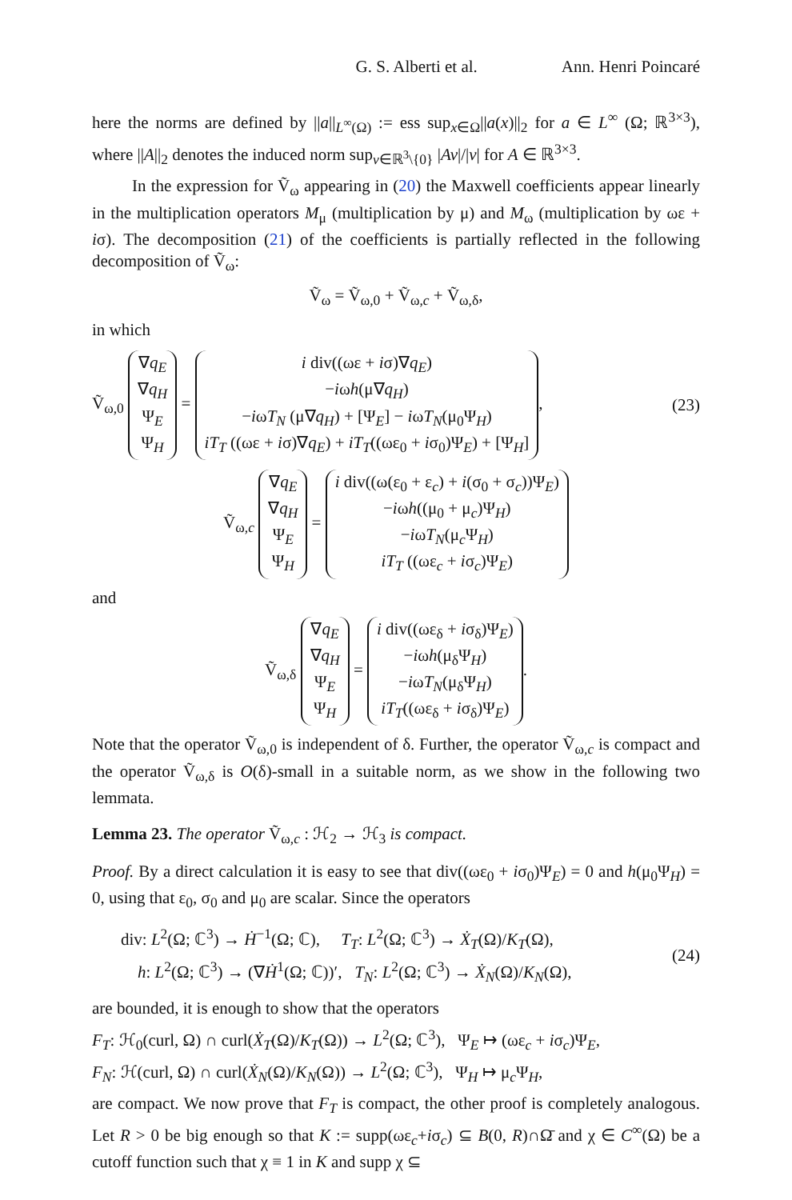G. S. Alberti et al. Ann. Henri Poincaré
here the norms are defined by ||a||<sub>L<sup>∞</sup>(Ω)</sub> := ess sup<sub>x∈Ω</sub>||a(x)||<sub>2</sub> for a ∈ L<sup>∞</sup> (Ω; ℝ<sup>3×3</sup>), where ||A||<sub>2</sub> denotes the induced norm sup<sub>v∈ℝ<sup>3</sup>\{0}</sub> |Av|/|v| for A ∈ ℝ<sup>3×3</sup>.
In the expression for Ṽ<sub>ω</sub> appearing in (20) the Maxwell coefficients appear linearly in the multiplication operators M<sub>μ</sub> (multiplication by μ) and M<sub>ω</sub> (multiplication by ωε + iσ). The decomposition (21) of the coefficients is partially reflected in the following decomposition of Ṽ<sub>ω</sub>:
Ṽ<sub>ω</sub> = Ṽ<sub>ω,0</sub> + Ṽ<sub>ω,c</sub> + Ṽ<sub>ω,δ</sub>,
in which
Ṽ<sub>ω,0</sub> ∇q<sub>E</sub>
∇q<sub>H</sub>
Ψ<sub>E</sub>
Ψ<sub>H</sub> = i div((ωε + iσ)∇q<sub>E</sub>)
−iωh(μ∇q<sub>H</sub>)
−iωT<sub>N</sub> (μ∇q<sub>H</sub>) + [Ψ<sub>E</sub>] − iωT<sub>N</sub>(μ<sub>0</sub>Ψ<sub>H</sub>)
iT<sub>T</sub> ((ωε + iσ)∇q<sub>E</sub>) + iT<sub>T</sub>((ωε<sub>0</sub> + iσ<sub>0</sub>)Ψ<sub>E</sub>) + [Ψ<sub>H</sub>], (23)
Ṽ<sub>ω,c</sub> ∇q<sub>E</sub>
∇q<sub>H</sub>
Ψ<sub>E</sub>
Ψ<sub>H</sub> = i div((ω(ε<sub>0</sub> + ε<sub>c</sub>) + i(σ<sub>0</sub> + σ<sub>c</sub>))Ψ<sub>E</sub>)
−iωh((μ<sub>0</sub> + μ<sub>c</sub>)Ψ<sub>H</sub>)
−iωT<sub>N</sub>(μ<sub>c</sub>Ψ<sub>H</sub>)
iT<sub>T</sub> ((ωε<sub>c</sub> + iσ<sub>c</sub>)Ψ<sub>E</sub>)
and
Ṽ<sub>ω,δ</sub> ∇q<sub>E</sub>
∇q<sub>H</sub>
Ψ<sub>E</sub>
Ψ<sub>H</sub> = i div((ωε<sub>δ</sub> + iσ<sub>δ</sub>)Ψ<sub>E</sub>)
−iωh(μ<sub>δ</sub>Ψ<sub>H</sub>)
−iωT<sub>N</sub>(μ<sub>δ</sub>Ψ<sub>H</sub>)
iT<sub>T</sub>((ωε<sub>δ</sub> + iσ<sub>δ</sub>)Ψ<sub>E</sub>).
Note that the operator Ṽ<sub>ω,0</sub> is independent of δ. Further, the operator Ṽ<sub>ω,c</sub> is compact and the operator Ṽ<sub>ω,δ</sub> is O(δ)-small in a suitable norm, as we show in the following two lemmata.
Lemma 23. The operator Ṽ<sub>ω,c</sub> : ℋ<sub>2</sub> → ℋ<sub>3</sub> is compact.
Proof. By a direct calculation it is easy to see that div((ωε<sub>0</sub> + iσ<sub>0</sub>)Ψ<sub>E</sub>) = 0 and h(μ<sub>0</sub>Ψ<sub>H</sub>) = 0, using that ε<sub>0</sub>, σ<sub>0</sub> and μ<sub>0</sub> are scalar. Since the operators
div: L<sup>2</sup>(Ω; ℂ<sup>3</sup>) → Ḣ<sup>−1</sup>(Ω; ℂ), T<sub>T</sub>: L<sup>2</sup>(Ω; ℂ<sup>3</sup>) → Ẋ<sub>T</sub>(Ω)/K<sub>T</sub>(Ω),
h: L<sup>2</sup>(Ω; ℂ<sup>3</sup>) → (∇Ḣ<sup>1</sup>(Ω; ℂ))′, T<sub>N</sub>: L<sup>2</sup>(Ω; ℂ<sup>3</sup>) → Ẋ<sub>N</sub>(Ω)/K<sub>N</sub>(Ω), (24)
are bounded, it is enough to show that the operators
F<sub>T</sub>: ℋ<sub>0</sub>(curl, Ω) ∩ curl(Ẋ<sub>T</sub>(Ω)/K<sub>T</sub>(Ω)) → L<sup>2</sup>(Ω; ℂ<sup>3</sup>), Ψ<sub>E</sub> ↦ (ωε<sub>c</sub> + iσ<sub>c</sub>)Ψ<sub>E</sub>,
F<sub>N</sub>: ℋ(curl, Ω) ∩ curl(Ẋ<sub>N</sub>(Ω)/K<sub>N</sub>(Ω)) → L<sup>2</sup>(Ω; ℂ<sup>3</sup>), Ψ<sub>H</sub> ↦ μ<sub>c</sub>Ψ<sub>H</sub>,
are compact. We now prove that F<sub>T</sub> is compact, the other proof is completely analogous. Let R > 0 be big enough so that K := supp(ωε<sub>c</sub>+iσ<sub>c</sub>) ⊆ B(0, R)∩Ω̄ and χ ∈ C<sup>∞</sup>(Ω) be a cutoff function such that χ ≡ 1 in K and supp χ ⊆